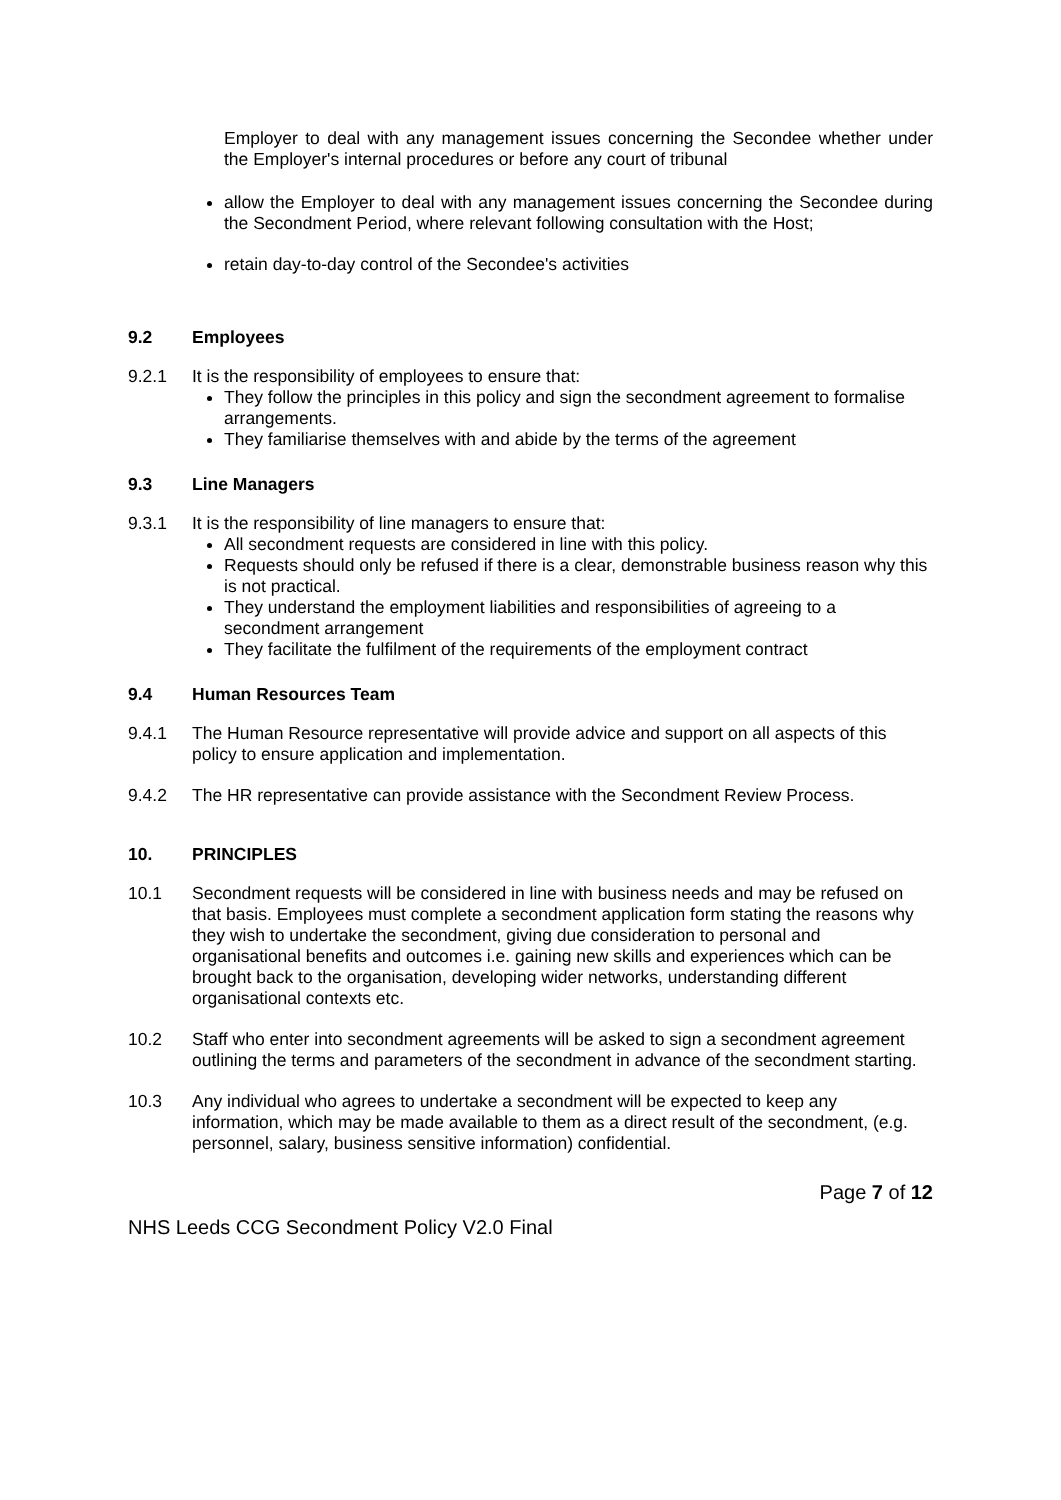Employer to deal with any management issues concerning the Secondee whether under the Employer's internal procedures or before any court of tribunal
allow the Employer to deal with any management issues concerning the Secondee during the Secondment Period, where relevant following consultation with the Host;
retain day-to-day control of the Secondee's activities
9.2 Employees
9.2.1 It is the responsibility of employees to ensure that:
They follow the principles in this policy and sign the secondment agreement to formalise arrangements.
They familiarise themselves with and abide by the terms of the agreement
9.3 Line Managers
9.3.1 It is the responsibility of line managers to ensure that:
All secondment requests are considered in line with this policy.
Requests should only be refused if there is a clear, demonstrable business reason why this is not practical.
They understand the employment liabilities and responsibilities of agreeing to a secondment arrangement
They facilitate the fulfilment of the requirements of the employment contract
9.4 Human Resources Team
9.4.1 The Human Resource representative will provide advice and support on all aspects of this policy to ensure application and implementation.
9.4.2 The HR representative can provide assistance with the Secondment Review Process.
10. PRINCIPLES
10.1 Secondment requests will be considered in line with business needs and may be refused on that basis. Employees must complete a secondment application form stating the reasons why they wish to undertake the secondment, giving due consideration to personal and organisational benefits and outcomes i.e. gaining new skills and experiences which can be brought back to the organisation, developing wider networks, understanding different organisational contexts etc.
10.2 Staff who enter into secondment agreements will be asked to sign a secondment agreement outlining the terms and parameters of the secondment in advance of the secondment starting.
10.3 Any individual who agrees to undertake a secondment will be expected to keep any information, which may be made available to them as a direct result of the secondment, (e.g. personnel, salary, business sensitive information) confidential.
Page 7 of 12
NHS Leeds CCG Secondment Policy V2.0 Final